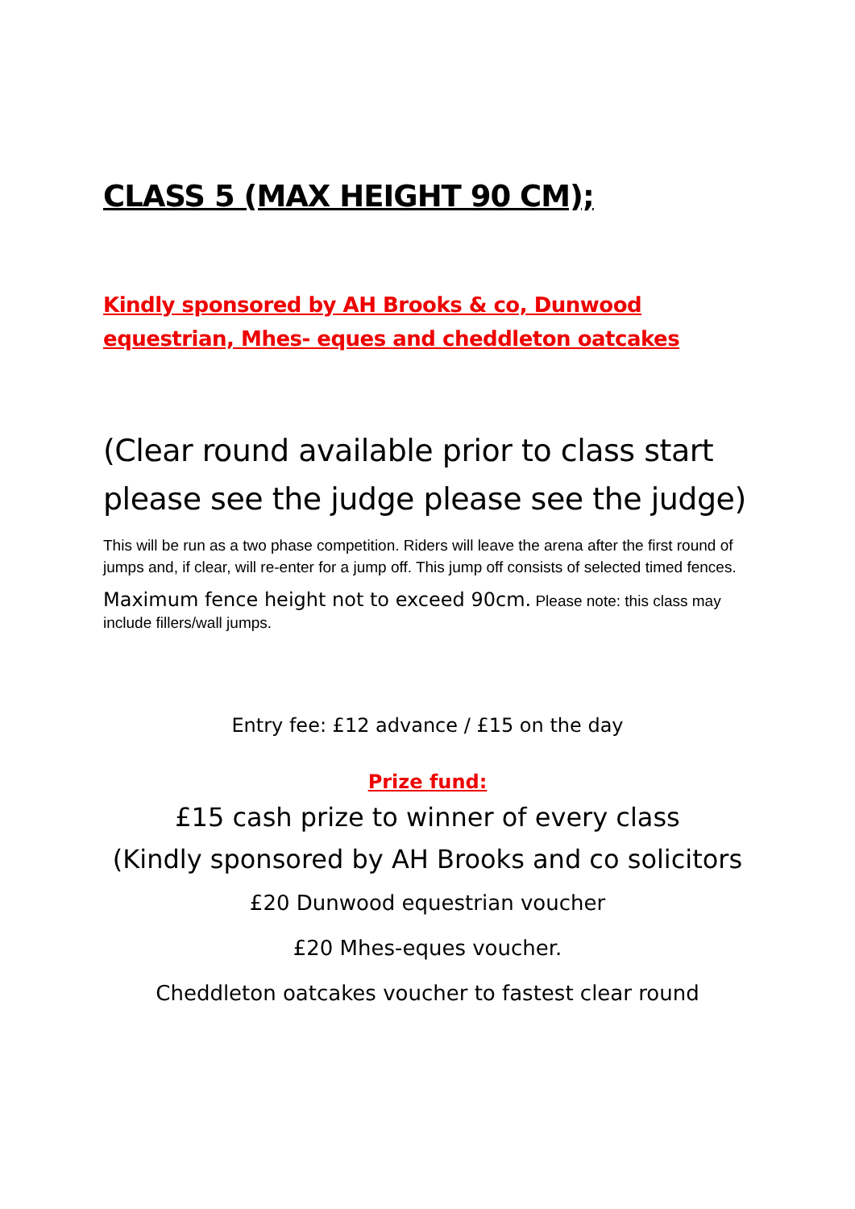CLASS 5 (MAX HEIGHT 90 CM);
Kindly sponsored by AH Brooks & co, Dunwood equestrian, Mhes- eques and cheddleton oatcakes
(Clear round available prior to class start please see the judge please see the judge)
This will be run as a two phase competition. Riders will leave the arena after the first round of jumps and, if clear, will re-enter for a jump off. This jump off consists of selected timed fences.
Maximum fence height not to exceed 90cm. Please note: this class may include fillers/wall jumps.
Entry fee: £12 advance / £15 on the day
Prize fund:
£15 cash prize to winner of every class
(Kindly sponsored by AH Brooks and co solicitors
£20 Dunwood equestrian voucher
£20 Mhes-eques voucher.
Cheddleton oatcakes voucher to fastest clear round